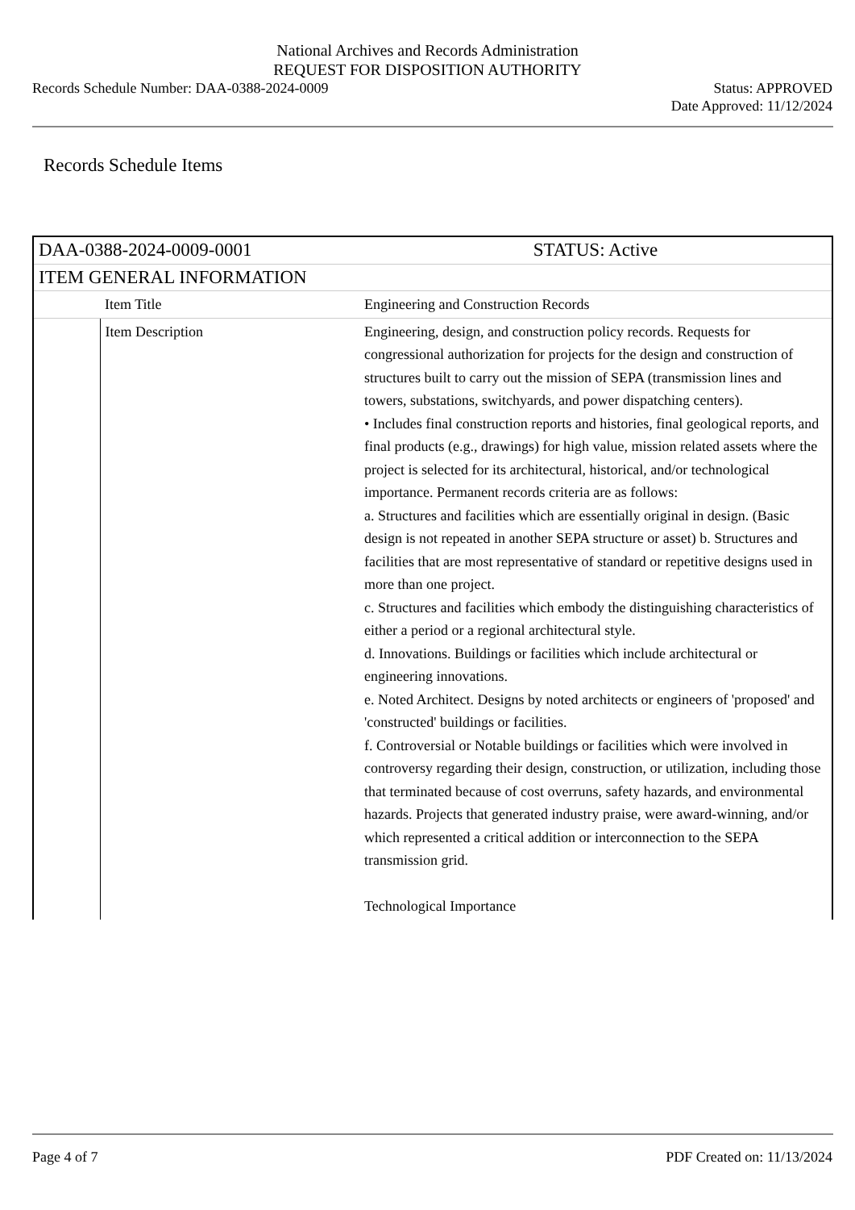National Archives and Records Administration
REQUEST FOR DISPOSITION AUTHORITY
Records Schedule Number: DAA-0388-2024-0009 Status: APPROVED
Date Approved: 11/12/2024
Records Schedule Items
| DAA-0388-2024-0009-0001 | | STATUS: Active |
| ITEM GENERAL INFORMATION | | |
| | Item Title | Engineering and Construction Records |
| | Item Description | Engineering, design, and construction policy records. Requests for congressional authorization for projects for the design and construction of structures built to carry out the mission of SEPA (transmission lines and towers, substations, switchyards, and power dispatching centers). • Includes final construction reports and histories, final geological reports, and final products (e.g., drawings) for high value, mission related assets where the project is selected for its architectural, historical, and/or technological importance. Permanent records criteria are as follows: a. Structures and facilities which are essentially original in design. (Basic design is not repeated in another SEPA structure or asset) b. Structures and facilities that are most representative of standard or repetitive designs used in more than one project. c. Structures and facilities which embody the distinguishing characteristics of either a period or a regional architectural style. d. Innovations. Buildings or facilities which include architectural or engineering innovations. e. Noted Architect. Designs by noted architects or engineers of 'proposed' and 'constructed' buildings or facilities. f. Controversial or Notable buildings or facilities which were involved in controversy regarding their design, construction, or utilization, including those that terminated because of cost overruns, safety hazards, and environmental hazards. Projects that generated industry praise, were award-winning, and/or which represented a critical addition or interconnection to the SEPA transmission grid. Technological Importance |
Page 4 of 7 PDF Created on: 11/13/2024